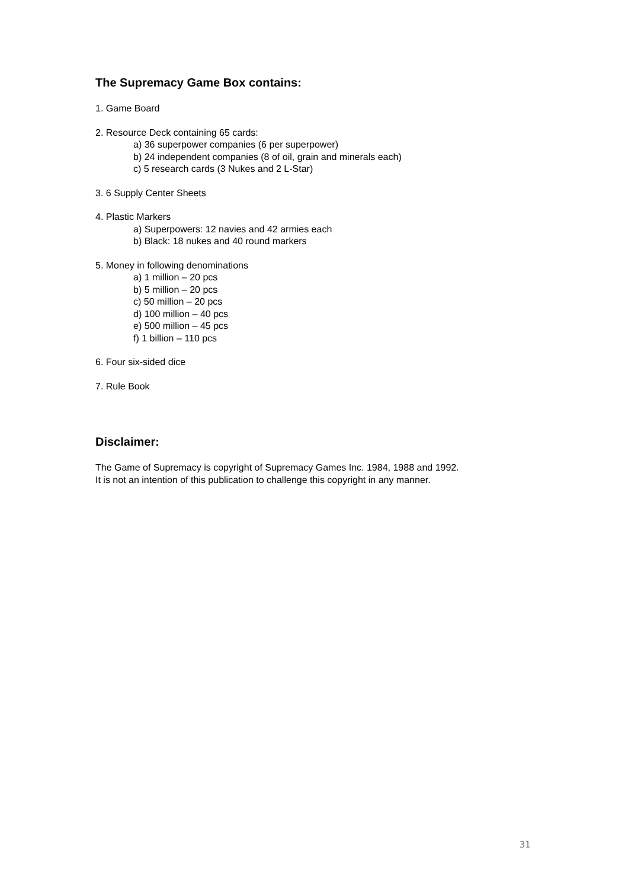The Supremacy Game Box contains:
1. Game Board
2. Resource Deck containing 65 cards:
a) 36 superpower companies (6 per superpower)
b) 24 independent companies (8 of oil, grain and minerals each)
c) 5 research cards (3 Nukes and 2 L-Star)
3. 6 Supply Center Sheets
4. Plastic Markers
a) Superpowers: 12 navies and 42 armies each
b) Black: 18 nukes and 40 round markers
5. Money in following denominations
a) 1 million – 20 pcs
b) 5 million – 20 pcs
c) 50 million – 20 pcs
d) 100 million – 40 pcs
e) 500 million – 45 pcs
f) 1 billion – 110 pcs
6. Four six-sided dice
7. Rule Book
Disclaimer:
The Game of Supremacy is copyright of Supremacy Games Inc. 1984, 1988 and 1992.
It is not an intention of this publication to challenge this copyright in any manner.
31